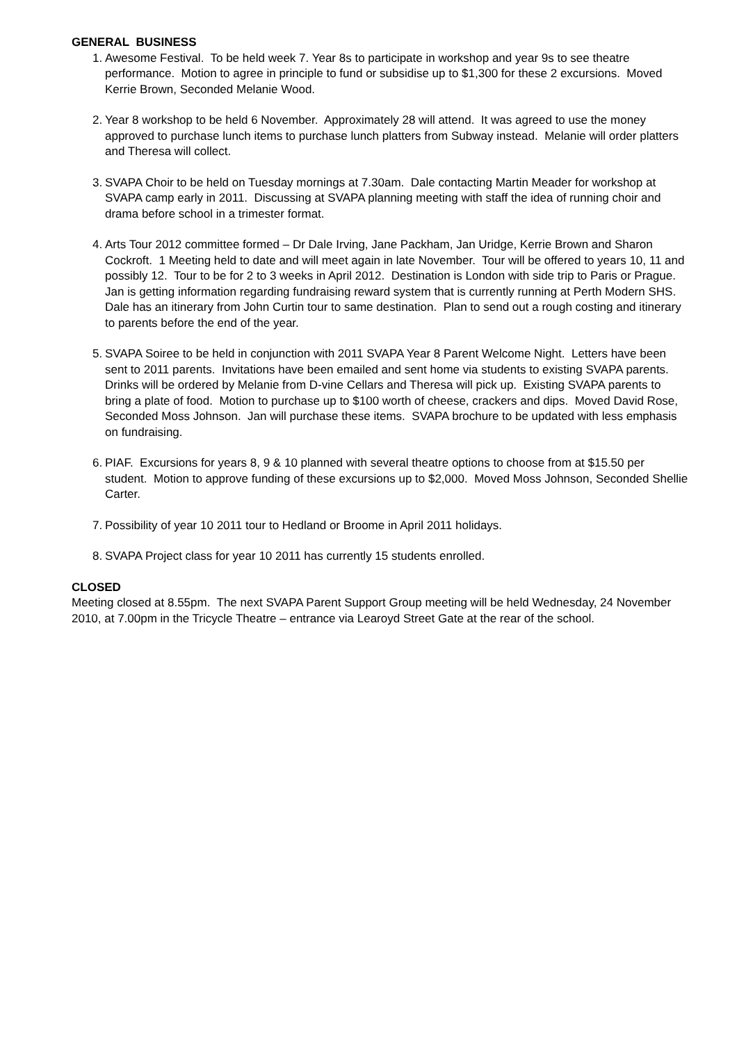GENERAL BUSINESS
1. Awesome Festival. To be held week 7. Year 8s to participate in workshop and year 9s to see theatre performance. Motion to agree in principle to fund or subsidise up to $1,300 for these 2 excursions. Moved Kerrie Brown, Seconded Melanie Wood.
2. Year 8 workshop to be held 6 November. Approximately 28 will attend. It was agreed to use the money approved to purchase lunch items to purchase lunch platters from Subway instead. Melanie will order platters and Theresa will collect.
3. SVAPA Choir to be held on Tuesday mornings at 7.30am. Dale contacting Martin Meader for workshop at SVAPA camp early in 2011. Discussing at SVAPA planning meeting with staff the idea of running choir and drama before school in a trimester format.
4. Arts Tour 2012 committee formed – Dr Dale Irving, Jane Packham, Jan Uridge, Kerrie Brown and Sharon Cockroft. 1 Meeting held to date and will meet again in late November. Tour will be offered to years 10, 11 and possibly 12. Tour to be for 2 to 3 weeks in April 2012. Destination is London with side trip to Paris or Prague. Jan is getting information regarding fundraising reward system that is currently running at Perth Modern SHS. Dale has an itinerary from John Curtin tour to same destination. Plan to send out a rough costing and itinerary to parents before the end of the year.
5. SVAPA Soiree to be held in conjunction with 2011 SVAPA Year 8 Parent Welcome Night. Letters have been sent to 2011 parents. Invitations have been emailed and sent home via students to existing SVAPA parents. Drinks will be ordered by Melanie from D-vine Cellars and Theresa will pick up. Existing SVAPA parents to bring a plate of food. Motion to purchase up to $100 worth of cheese, crackers and dips. Moved David Rose, Seconded Moss Johnson. Jan will purchase these items. SVAPA brochure to be updated with less emphasis on fundraising.
6. PIAF. Excursions for years 8, 9 & 10 planned with several theatre options to choose from at $15.50 per student. Motion to approve funding of these excursions up to $2,000. Moved Moss Johnson, Seconded Shellie Carter.
7. Possibility of year 10 2011 tour to Hedland or Broome in April 2011 holidays.
8. SVAPA Project class for year 10 2011 has currently 15 students enrolled.
CLOSED
Meeting closed at 8.55pm. The next SVAPA Parent Support Group meeting will be held Wednesday, 24 November 2010, at 7.00pm in the Tricycle Theatre – entrance via Learoyd Street Gate at the rear of the school.